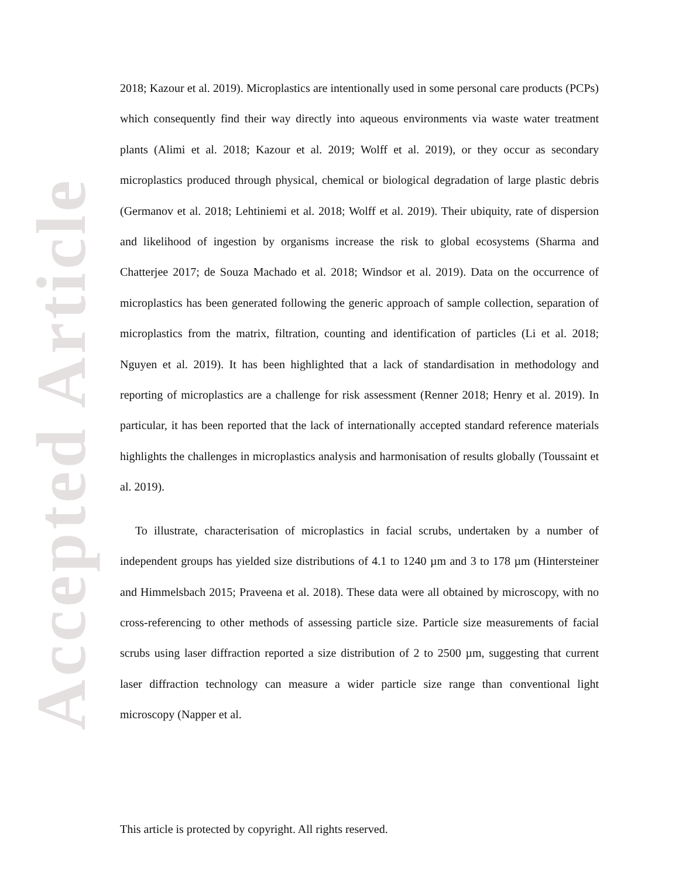Accepted Article
2018; Kazour et al. 2019). Microplastics are intentionally used in some personal care products (PCPs) which consequently find their way directly into aqueous environments via waste water treatment plants (Alimi et al. 2018; Kazour et al. 2019; Wolff et al. 2019), or they occur as secondary microplastics produced through physical, chemical or biological degradation of large plastic debris (Germanov et al. 2018; Lehtiniemi et al. 2018; Wolff et al. 2019). Their ubiquity, rate of dispersion and likelihood of ingestion by organisms increase the risk to global ecosystems (Sharma and Chatterjee 2017; de Souza Machado et al. 2018; Windsor et al. 2019). Data on the occurrence of microplastics has been generated following the generic approach of sample collection, separation of microplastics from the matrix, filtration, counting and identification of particles (Li et al. 2018; Nguyen et al. 2019). It has been highlighted that a lack of standardisation in methodology and reporting of microplastics are a challenge for risk assessment (Renner 2018; Henry et al. 2019). In particular, it has been reported that the lack of internationally accepted standard reference materials highlights the challenges in microplastics analysis and harmonisation of results globally (Toussaint et al. 2019).
To illustrate, characterisation of microplastics in facial scrubs, undertaken by a number of independent groups has yielded size distributions of 4.1 to 1240 µm and 3 to 178 µm (Hintersteiner and Himmelsbach 2015; Praveena et al. 2018). These data were all obtained by microscopy, with no cross-referencing to other methods of assessing particle size. Particle size measurements of facial scrubs using laser diffraction reported a size distribution of 2 to 2500 µm, suggesting that current laser diffraction technology can measure a wider particle size range than conventional light microscopy (Napper et al.
This article is protected by copyright. All rights reserved.